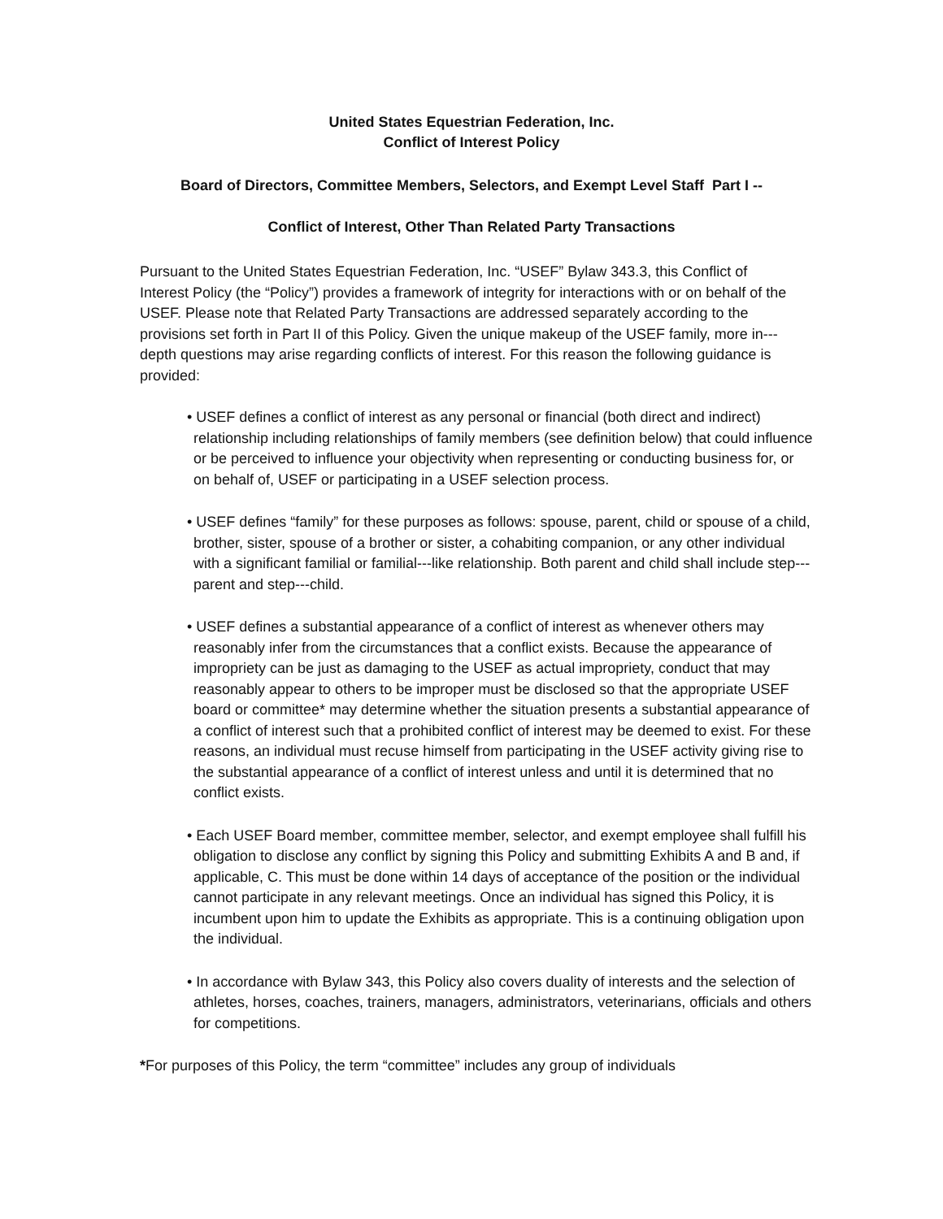United States Equestrian Federation, Inc.
Conflict of Interest Policy
Board of Directors, Committee Members, Selectors, and Exempt Level Staff Part I --
Conflict of Interest, Other Than Related Party Transactions
Pursuant to the United States Equestrian Federation, Inc. “USEF” Bylaw 343.3, this Conflict of Interest Policy (the “Policy”) provides a framework of integrity for interactions with or on behalf of the USEF. Please note that Related Party Transactions are addressed separately according to the provisions set forth in Part II of this Policy. Given the unique makeup of the USEF family, more in---depth questions may arise regarding conflicts of interest. For this reason the following guidance is provided:
• USEF defines a conflict of interest as any personal or financial (both direct and indirect) relationship including relationships of family members (see definition below) that could influence or be perceived to influence your objectivity when representing or conducting business for, or on behalf of, USEF or participating in a USEF selection process.
• USEF defines “family” for these purposes as follows: spouse, parent, child or spouse of a child, brother, sister, spouse of a brother or sister, a cohabiting companion, or any other individual with a significant familial or familial---like relationship. Both parent and child shall include step---parent and step---child.
• USEF defines a substantial appearance of a conflict of interest as whenever others may reasonably infer from the circumstances that a conflict exists. Because the appearance of impropriety can be just as damaging to the USEF as actual impropriety, conduct that may reasonably appear to others to be improper must be disclosed so that the appropriate USEF board or committee* may determine whether the situation presents a substantial appearance of a conflict of interest such that a prohibited conflict of interest may be deemed to exist. For these reasons, an individual must recuse himself from participating in the USEF activity giving rise to the substantial appearance of a conflict of interest unless and until it is determined that no conflict exists.
• Each USEF Board member, committee member, selector, and exempt employee shall fulfill his obligation to disclose any conflict by signing this Policy and submitting Exhibits A and B and, if applicable, C. This must be done within 14 days of acceptance of the position or the individual cannot participate in any relevant meetings. Once an individual has signed this Policy, it is incumbent upon him to update the Exhibits as appropriate. This is a continuing obligation upon the individual.
• In accordance with Bylaw 343, this Policy also covers duality of interests and the selection of athletes, horses, coaches, trainers, managers, administrators, veterinarians, officials and others for competitions.
*For purposes of this Policy, the term “committee” includes any group of individuals